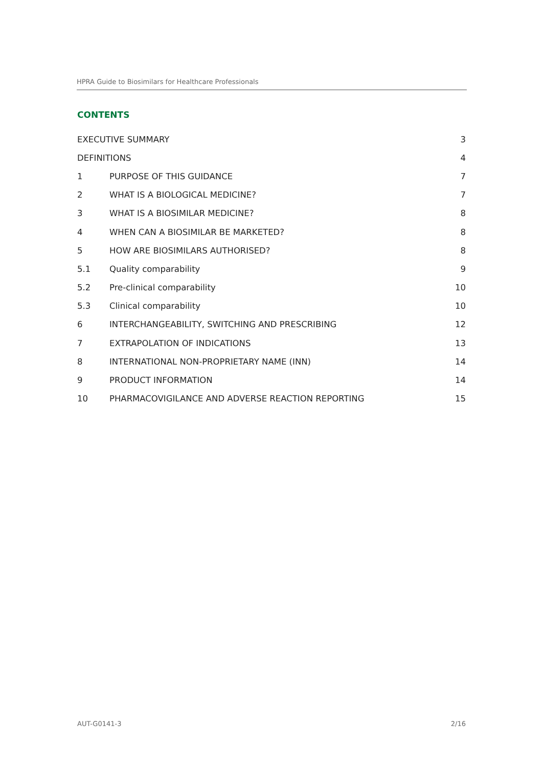HPRA Guide to Biosimilars for Healthcare Professionals
CONTENTS
| EXECUTIVE SUMMARY | | 3 |
| DEFINITIONS | | 4 |
| 1 | PURPOSE OF THIS GUIDANCE | 7 |
| 2 | WHAT IS A BIOLOGICAL MEDICINE? | 7 |
| 3 | WHAT IS A BIOSIMILAR MEDICINE? | 8 |
| 4 | WHEN CAN A BIOSIMILAR BE MARKETED? | 8 |
| 5 | HOW ARE BIOSIMILARS AUTHORISED? | 8 |
| 5.1 | Quality comparability | 9 |
| 5.2 | Pre-clinical comparability | 10 |
| 5.3 | Clinical comparability | 10 |
| 6 | INTERCHANGEABILITY, SWITCHING AND PRESCRIBING | 12 |
| 7 | EXTRAPOLATION OF INDICATIONS | 13 |
| 8 | INTERNATIONAL NON-PROPRIETARY NAME (INN) | 14 |
| 9 | PRODUCT INFORMATION | 14 |
| 10 | PHARMACOVIGILANCE AND ADVERSE REACTION REPORTING | 15 |
AUT-G0141-3 2/16